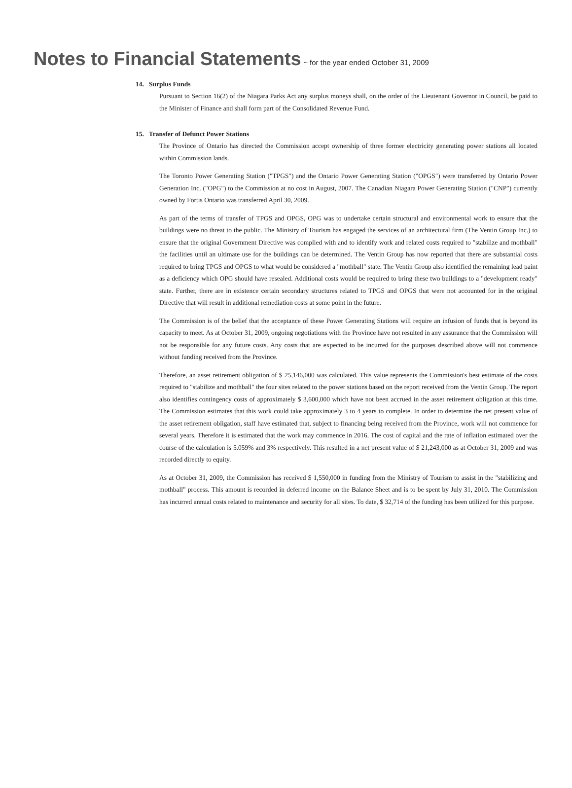Notes to Financial Statements ~ for the year ended October 31, 2009
14. Surplus Funds
Pursuant to Section 16(2) of the Niagara Parks Act any surplus moneys shall, on the order of the Lieutenant Governor in Council, be paid to the Minister of Finance and shall form part of the Consolidated Revenue Fund.
15. Transfer of Defunct Power Stations
The Province of Ontario has directed the Commission accept ownership of three former electricity generating power stations all located within Commission lands.
The Toronto Power Generating Station ("TPGS") and the Ontario Power Generating Station ("OPGS") were transferred by Ontario Power Generation Inc. ("OPG") to the Commission at no cost in August, 2007. The Canadian Niagara Power Generating Station ("CNP") currently owned by Fortis Ontario was transferred April 30, 2009.
As part of the terms of transfer of TPGS and OPGS, OPG was to undertake certain structural and environmental work to ensure that the buildings were no threat to the public. The Ministry of Tourism has engaged the services of an architectural firm (The Ventin Group Inc.) to ensure that the original Government Directive was complied with and to identify work and related costs required to "stabilize and mothball" the facilities until an ultimate use for the buildings can be determined. The Ventin Group has now reported that there are substantial costs required to bring TPGS and OPGS to what would be considered a "mothball" state. The Ventin Group also identified the remaining lead paint as a deficiency which OPG should have resealed. Additional costs would be required to bring these two buildings to a "development ready" state. Further, there are in existence certain secondary structures related to TPGS and OPGS that were not accounted for in the original Directive that will result in additional remediation costs at some point in the future.
The Commission is of the belief that the acceptance of these Power Generating Stations will require an infusion of funds that is beyond its capacity to meet. As at October 31, 2009, ongoing negotiations with the Province have not resulted in any assurance that the Commission will not be responsible for any future costs. Any costs that are expected to be incurred for the purposes described above will not commence without funding received from the Province.
Therefore, an asset retirement obligation of $ 25,146,000 was calculated. This value represents the Commission's best estimate of the costs required to "stabilize and mothball" the four sites related to the power stations based on the report received from the Ventin Group. The report also identifies contingency costs of approximately $ 3,600,000 which have not been accrued in the asset retirement obligation at this time. The Commission estimates that this work could take approximately 3 to 4 years to complete. In order to determine the net present value of the asset retirement obligation, staff have estimated that, subject to financing being received from the Province, work will not commence for several years. Therefore it is estimated that the work may commence in 2016. The cost of capital and the rate of inflation estimated over the course of the calculation is 5.059% and 3% respectively. This resulted in a net present value of $ 21,243,000 as at October 31, 2009 and was recorded directly to equity.
As at October 31, 2009, the Commission has received $ 1,550,000 in funding from the Ministry of Tourism to assist in the "stabilizing and mothball" process. This amount is recorded in deferred income on the Balance Sheet and is to be spent by July 31, 2010. The Commission has incurred annual costs related to maintenance and security for all sites. To date, $ 32,714 of the funding has been utilized for this purpose.